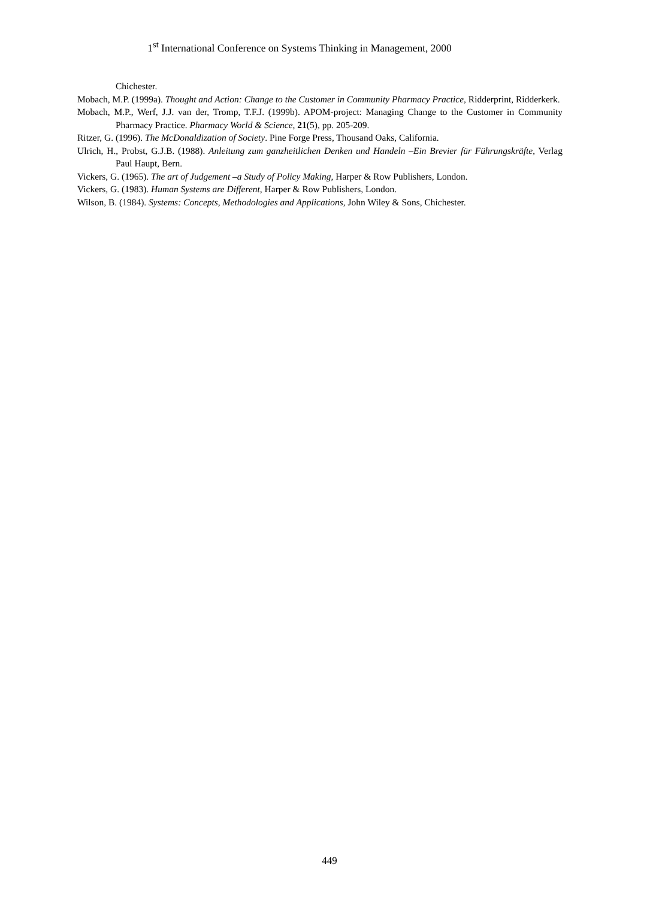1<sup>st</sup> International Conference on Systems Thinking in Management, 2000
Chichester.
Mobach, M.P. (1999a). Thought and Action: Change to the Customer in Community Pharmacy Practice, Ridderprint, Ridderkerk.
Mobach, M.P., Werf, J.J. van der, Tromp, T.F.J. (1999b). APOM-project: Managing Change to the Customer in Community Pharmacy Practice. Pharmacy World & Science, 21(5), pp. 205-209.
Ritzer, G. (1996). The McDonaldization of Society. Pine Forge Press, Thousand Oaks, California.
Ulrich, H., Probst, G.J.B. (1988). Anleitung zum ganzheitlichen Denken und Handeln –Ein Brevier für Führungskräfte, Verlag Paul Haupt, Bern.
Vickers, G. (1965). The art of Judgement –a Study of Policy Making, Harper & Row Publishers, London.
Vickers, G. (1983). Human Systems are Different, Harper & Row Publishers, London.
Wilson, B. (1984). Systems: Concepts, Methodologies and Applications, John Wiley & Sons, Chichester.
449